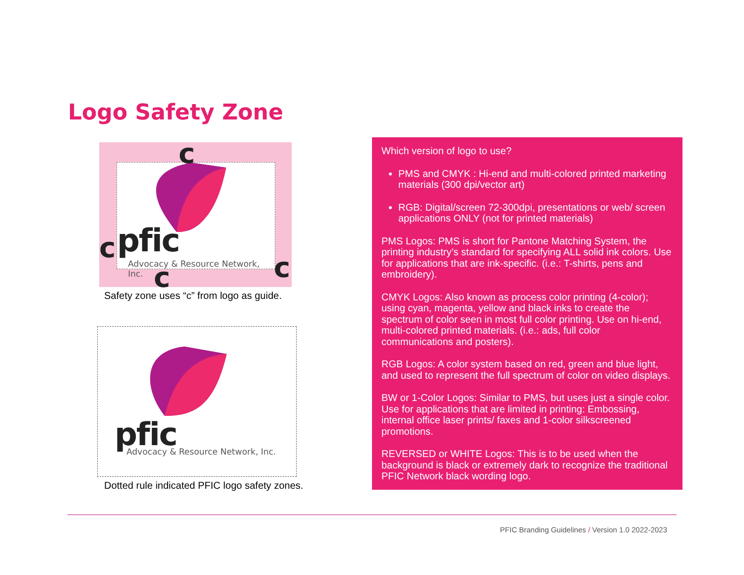Logo Safety Zone
pfic
Advocacy & Resource Network, Inc.
c
c
c c
Safety zone uses “c” from logo as guide.
pfic
Advocacy & Resource Network, Inc.
Dotted rule indicated PFIC logo safety zones.
Which version of logo to use?
PMS and CMYK : Hi-end and multi-colored printed marketing materials (300 dpi/vector art)
RGB: Digital/screen 72-300dpi, presentations or web/ screen applications ONLY (not for printed materials)
PMS Logos: PMS is short for Pantone Matching System, the printing industry’s standard for specifying ALL solid ink colors. Use for applications that are ink-specific. (i.e.: T-shirts, pens and embroidery).
CMYK Logos: Also known as process color printing (4-color); using cyan, magenta, yellow and black inks to create the spectrum of color seen in most full color printing. Use on hi-end, multi-colored printed materials. (i.e.: ads, full color communications and posters).
RGB Logos: A color system based on red, green and blue light, and used to represent the full spectrum of color on video displays.
BW or 1-Color Logos: Similar to PMS, but uses just a single color. Use for applications that are limited in printing: Embossing, internal office laser prints/ faxes and 1-color silkscreened promotions.
REVERSED or WHITE Logos: This is to be used when the background is black or extremely dark to recognize the traditional PFIC Network black wording logo.
PFIC Branding Guidelines / Version 1.0 2022-2023